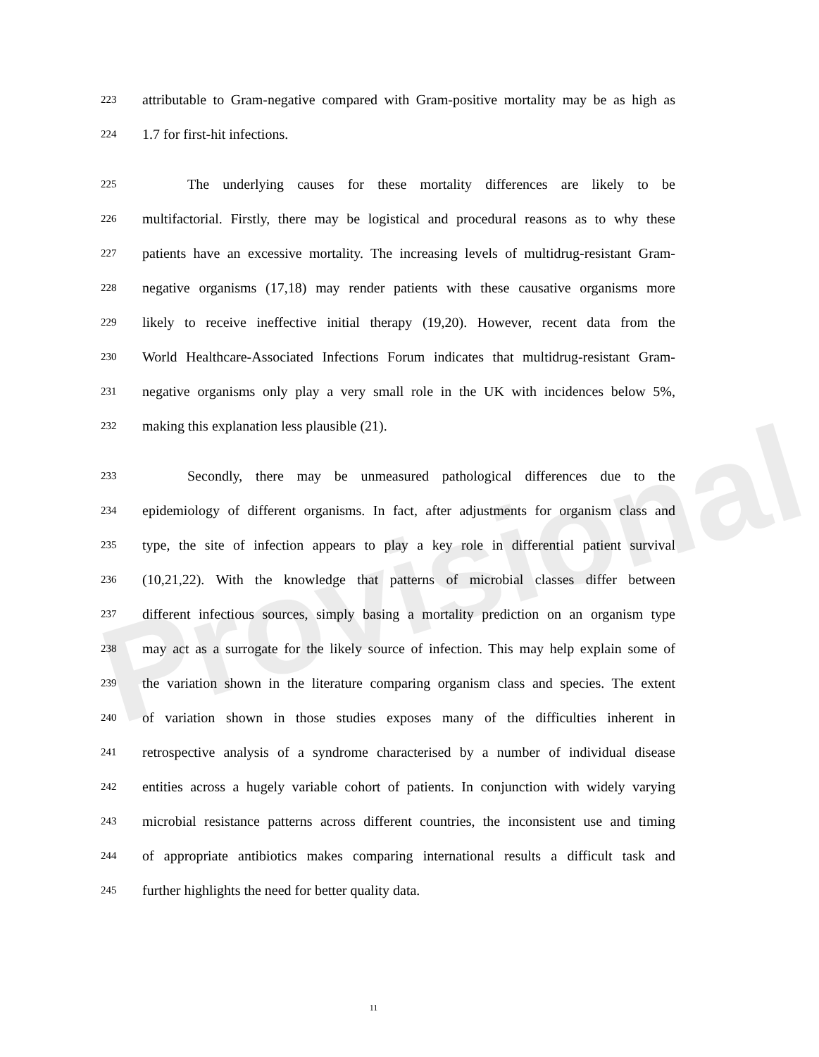Provisional
223 attributable to Gram-negative compared with Gram-positive mortality may be as high as
224 1.7 for first-hit infections.
225 The underlying causes for these mortality differences are likely to be
226 multifactorial. Firstly, there may be logistical and procedural reasons as to why these
227 patients have an excessive mortality. The increasing levels of multidrug-resistant Gram-
228 negative organisms (17,18) may render patients with these causative organisms more
229 likely to receive ineffective initial therapy (19,20). However, recent data from the
230 World Healthcare-Associated Infections Forum indicates that multidrug-resistant Gram-
231 negative organisms only play a very small role in the UK with incidences below 5%,
232 making this explanation less plausible (21).
233 Secondly, there may be unmeasured pathological differences due to the
234 epidemiology of different organisms. In fact, after adjustments for organism class and
235 type, the site of infection appears to play a key role in differential patient survival
236 (10,21,22). With the knowledge that patterns of microbial classes differ between
237 different infectious sources, simply basing a mortality prediction on an organism type
238 may act as a surrogate for the likely source of infection. This may help explain some of
239 the variation shown in the literature comparing organism class and species. The extent
240 of variation shown in those studies exposes many of the difficulties inherent in
241 retrospective analysis of a syndrome characterised by a number of individual disease
242 entities across a hugely variable cohort of patients. In conjunction with widely varying
243 microbial resistance patterns across different countries, the inconsistent use and timing
244 of appropriate antibiotics makes comparing international results a difficult task and
245 further highlights the need for better quality data.
11